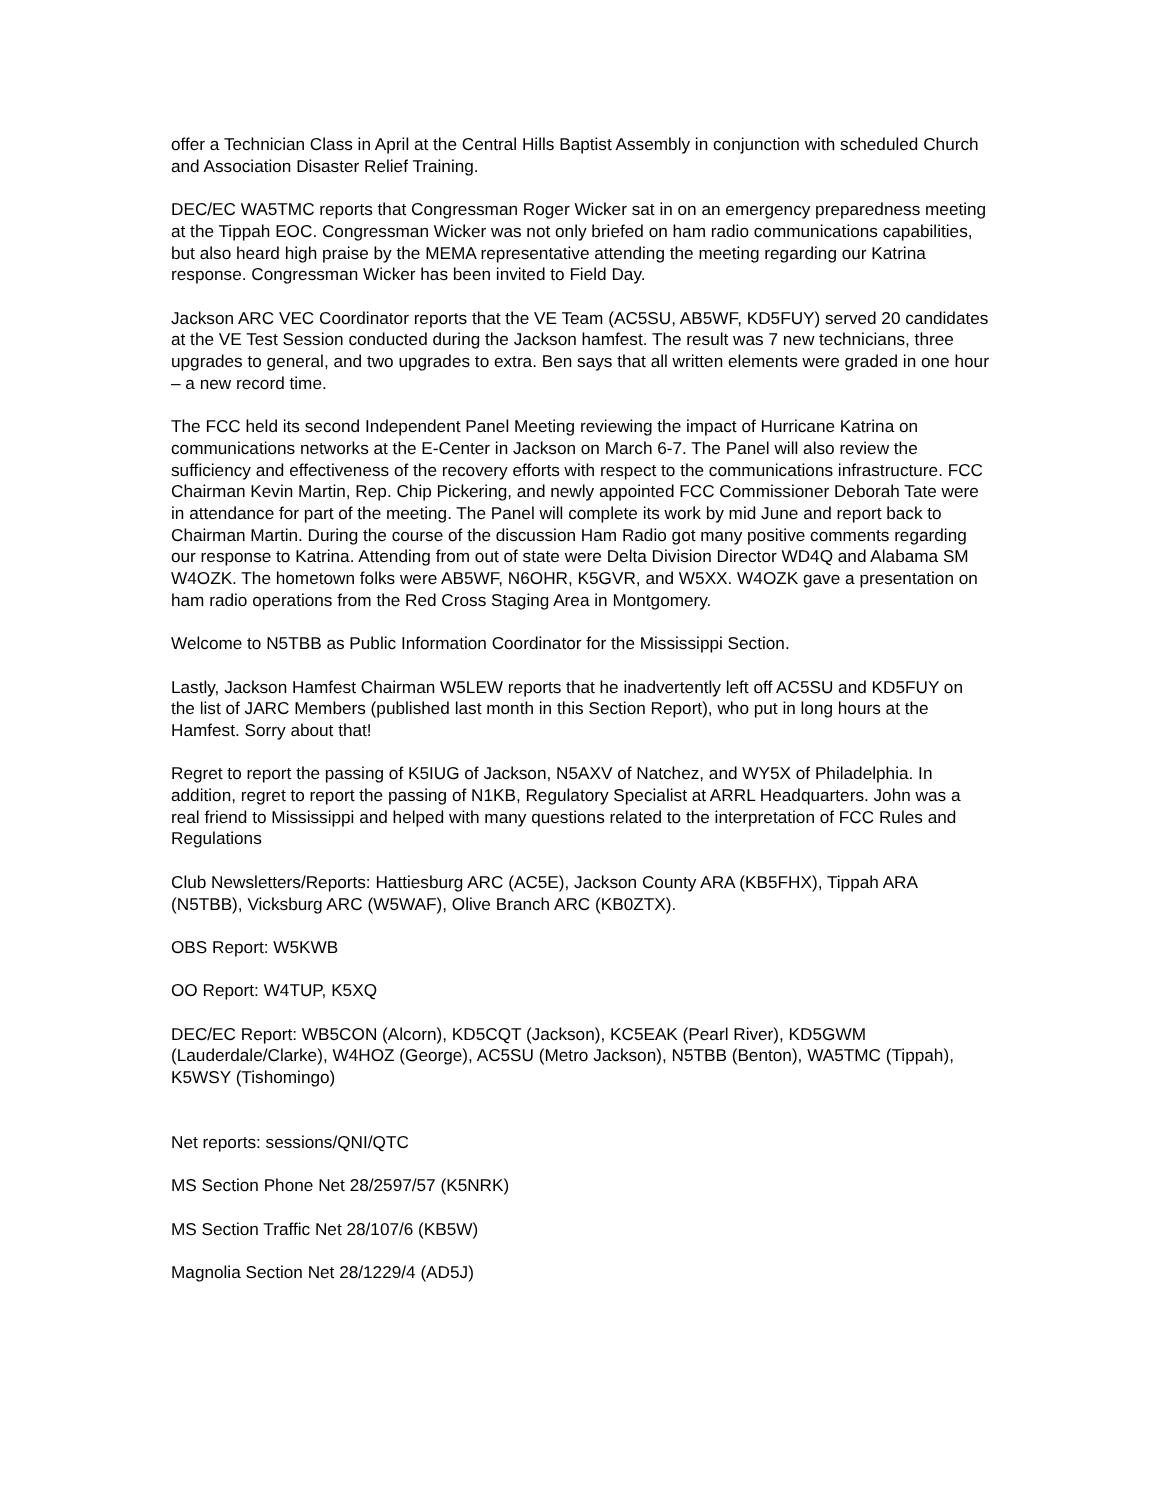offer a Technician Class in April at the Central Hills Baptist Assembly in conjunction with scheduled Church and Association Disaster Relief Training.
DEC/EC WA5TMC reports that Congressman Roger Wicker sat in on an emergency preparedness meeting at the Tippah EOC. Congressman Wicker was not only briefed on ham radio communications capabilities, but also heard high praise by the MEMA representative attending the meeting regarding our Katrina response. Congressman Wicker has been invited to Field Day.
Jackson ARC VEC Coordinator reports that the VE Team (AC5SU, AB5WF, KD5FUY) served 20 candidates at the VE Test Session conducted during the Jackson hamfest. The result was 7 new technicians, three upgrades to general, and two upgrades to extra. Ben says that all written elements were graded in one hour – a new record time.
The FCC held its second Independent Panel Meeting reviewing the impact of Hurricane Katrina on communications networks at the E-Center in Jackson on March 6-7. The Panel will also review the sufficiency and effectiveness of the recovery efforts with respect to the communications infrastructure. FCC Chairman Kevin Martin, Rep. Chip Pickering, and newly appointed FCC Commissioner Deborah Tate were in attendance for part of the meeting. The Panel will complete its work by mid June and report back to Chairman Martin. During the course of the discussion Ham Radio got many positive comments regarding our response to Katrina. Attending from out of state were Delta Division Director WD4Q and Alabama SM W4OZK. The hometown folks were AB5WF, N6OHR, K5GVR, and W5XX. W4OZK gave a presentation on ham radio operations from the Red Cross Staging Area in Montgomery.
Welcome to N5TBB as Public Information Coordinator for the Mississippi Section.
Lastly, Jackson Hamfest Chairman W5LEW reports that he inadvertently left off AC5SU and KD5FUY on the list of JARC Members (published last month in this Section Report), who put in long hours at the Hamfest. Sorry about that!
Regret to report the passing of K5IUG of Jackson, N5AXV of Natchez, and WY5X of Philadelphia. In addition, regret to report the passing of N1KB, Regulatory Specialist at ARRL Headquarters. John was a real friend to Mississippi and helped with many questions related to the interpretation of FCC Rules and Regulations
Club Newsletters/Reports: Hattiesburg ARC (AC5E), Jackson County ARA (KB5FHX), Tippah ARA (N5TBB), Vicksburg ARC (W5WAF), Olive Branch ARC (KB0ZTX).
OBS Report: W5KWB
OO Report: W4TUP, K5XQ
DEC/EC Report: WB5CON (Alcorn), KD5CQT (Jackson), KC5EAK (Pearl River), KD5GWM (Lauderdale/Clarke), W4HOZ (George), AC5SU (Metro Jackson), N5TBB (Benton), WA5TMC (Tippah), K5WSY (Tishomingo)
Net reports: sessions/QNI/QTC
MS Section Phone Net 28/2597/57 (K5NRK)
MS Section Traffic Net 28/107/6 (KB5W)
Magnolia Section Net 28/1229/4 (AD5J)